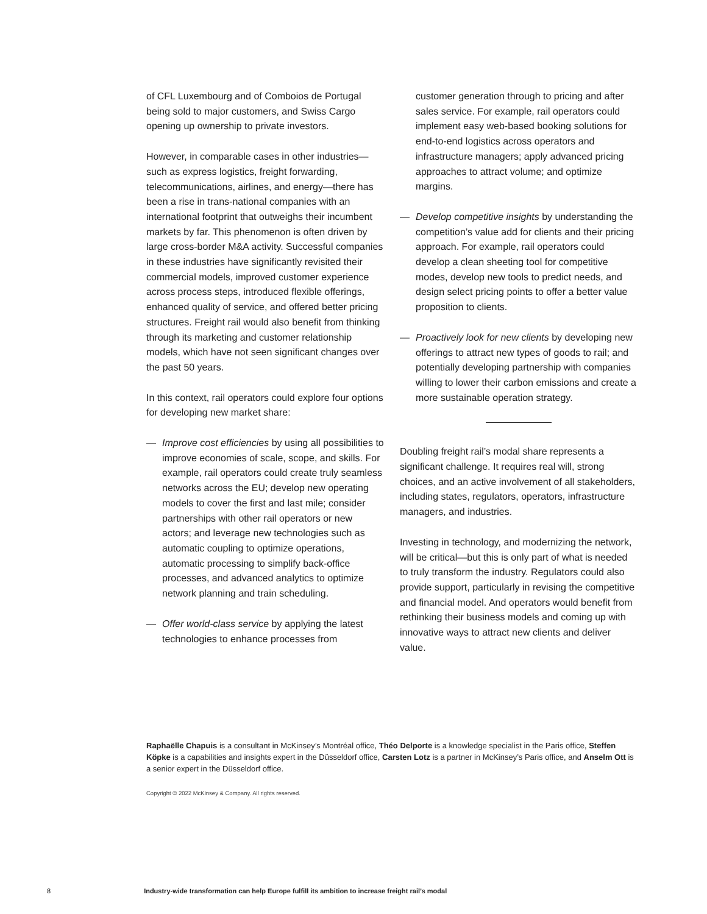of CFL Luxembourg and of Comboios de Portugal being sold to major customers, and Swiss Cargo opening up ownership to private investors.
However, in comparable cases in other industries—such as express logistics, freight forwarding, telecommunications, airlines, and energy—there has been a rise in trans-national companies with an international footprint that outweighs their incumbent markets by far. This phenomenon is often driven by large cross-border M&A activity. Successful companies in these industries have significantly revisited their commercial models, improved customer experience across process steps, introduced flexible offerings, enhanced quality of service, and offered better pricing structures. Freight rail would also benefit from thinking through its marketing and customer relationship models, which have not seen significant changes over the past 50 years.
In this context, rail operators could explore four options for developing new market share:
— Improve cost efficiencies by using all possibilities to improve economies of scale, scope, and skills. For example, rail operators could create truly seamless networks across the EU; develop new operating models to cover the first and last mile; consider partnerships with other rail operators or new actors; and leverage new technologies such as automatic coupling to optimize operations, automatic processing to simplify back-office processes, and advanced analytics to optimize network planning and train scheduling.
— Offer world-class service by applying the latest technologies to enhance processes from
customer generation through to pricing and after sales service. For example, rail operators could implement easy web-based booking solutions for end-to-end logistics across operators and infrastructure managers; apply advanced pricing approaches to attract volume; and optimize margins.
— Develop competitive insights by understanding the competition’s value add for clients and their pricing approach. For example, rail operators could develop a clean sheeting tool for competitive modes, develop new tools to predict needs, and design select pricing points to offer a better value proposition to clients.
— Proactively look for new clients by developing new offerings to attract new types of goods to rail; and potentially developing partnership with companies willing to lower their carbon emissions and create a more sustainable operation strategy.
Doubling freight rail’s modal share represents a significant challenge. It requires real will, strong choices, and an active involvement of all stakeholders, including states, regulators, operators, infrastructure managers, and industries.
Investing in technology, and modernizing the network, will be critical—but this is only part of what is needed to truly transform the industry. Regulators could also provide support, particularly in revising the competitive and financial model. And operators would benefit from rethinking their business models and coming up with innovative ways to attract new clients and deliver value.
Raphaëlle Chapuis is a consultant in McKinsey’s Montréal office, Théo Delporte is a knowledge specialist in the Paris office, Steffen Köpke is a capabilities and insights expert in the Düsseldorf office, Carsten Lotz is a partner in McKinsey’s Paris office, and Anselm Ott is a senior expert in the Düsseldorf office.
Copyright © 2022 McKinsey & Company. All rights reserved.
8 Industry-wide transformation can help Europe fulfill its ambition to increase freight rail’s modal